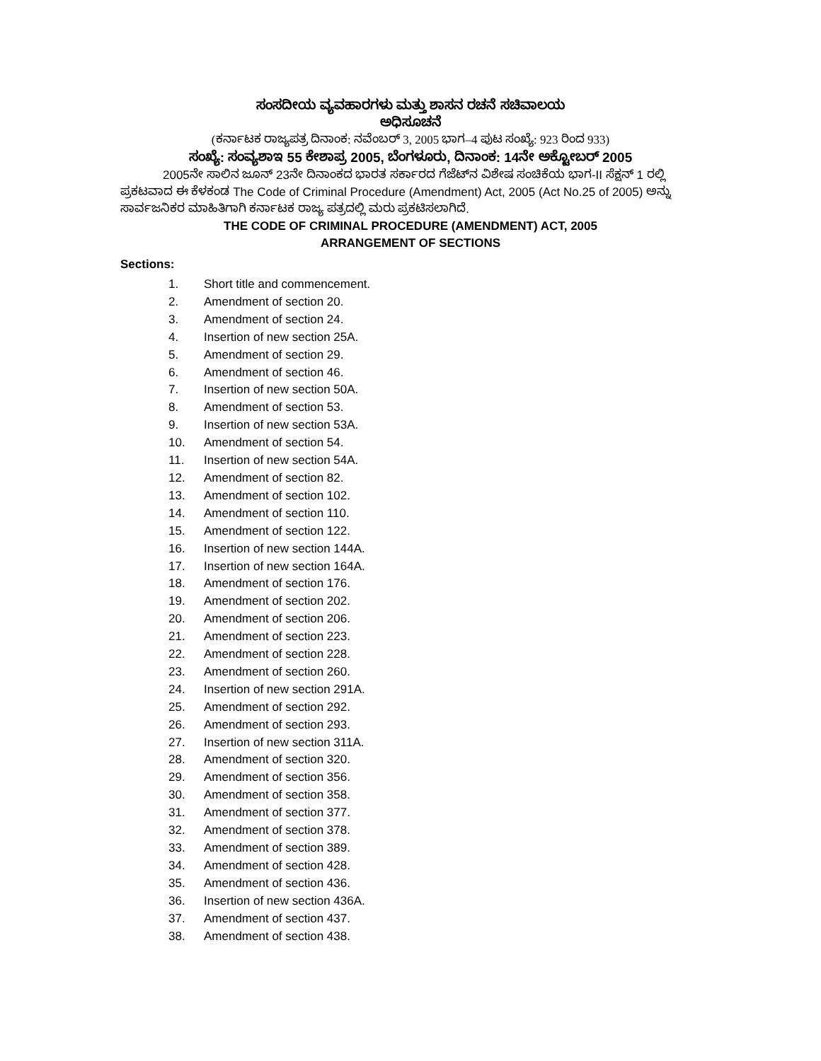ಸಂಸದೀಯ ವ್ಯವಹಾರಗಳು ಮತ್ತು ಶಾಸನ ರಚನೆ ಸಚಿವಾಲಯ
ಅಧಿಸೂಚನೆ
(ಕರ್ನಾಟಕ ರಾಜ್ಯಪತ್ರ ದಿನಾಂಕ: ನವೆಂಬರ್ 3, 2005 ಭಾಗ–4 ಪುಟ ಸಂಖ್ಯೆ: 923 ರಿಂದ 933)
ಸಂಖ್ಯೆ: ಸಂವ್ಯಶಾಇ 55 ಕೇಶಾಪ್ರ 2005, ಬೆಂಗಳೂರು, ದಿನಾಂಕ: 14ನೇ ಅಕ್ಟೋಬರ್ 2005
2005ನೇ ಸಾಲಿನ ಜೂನ್ 23ನೇ ದಿನಾಂಕದ ಭಾರತ ಸರ್ಕಾರದ ಗೆಜೆಟ್‌ನ ವಿಶೇಷ ಸಂಚಿಕೆಯ ಭಾಗ-II ಸೆಕ್ಷನ್ 1 ರಲ್ಲಿ ಪ್ರಕಟವಾದ ಈ ಕೆಳಕಂಡ The Code of Criminal Procedure (Amendment) Act, 2005 (Act No.25 of 2005) ಅನ್ನು ಸಾರ್ವಜನಿಕರ ಮಾಹಿತಿಗಾಗಿ ಕರ್ನಾಟಕ ರಾಜ್ಯ ಪತ್ರದಲ್ಲಿ ಮರು ಪ್ರಕಟಿಸಲಾಗಿದೆ.
THE CODE OF CRIMINAL PROCEDURE (AMENDMENT) ACT, 2005
ARRANGEMENT OF SECTIONS
Sections:
1. Short title and commencement.
2. Amendment of section 20.
3. Amendment of section 24.
4. Insertion of new section 25A.
5. Amendment of section 29.
6. Amendment of section 46.
7. Insertion of new section 50A.
8. Amendment of section 53.
9. Insertion of new section 53A.
10. Amendment of section 54.
11. Insertion of new section 54A.
12. Amendment of section 82.
13. Amendment of section 102.
14. Amendment of section 110.
15. Amendment of section 122.
16. Insertion of new section 144A.
17. Insertion of new section 164A.
18. Amendment of section 176.
19. Amendment of section 202.
20. Amendment of section 206.
21. Amendment of section 223.
22. Amendment of section 228.
23. Amendment of section 260.
24. Insertion of new section 291A.
25. Amendment of section 292.
26. Amendment of section 293.
27. Insertion of new section 311A.
28. Amendment of section 320.
29. Amendment of section 356.
30. Amendment of section 358.
31. Amendment of section 377.
32. Amendment of section 378.
33. Amendment of section 389.
34. Amendment of section 428.
35. Amendment of section 436.
36. Insertion of new section 436A.
37. Amendment of section 437.
38. Amendment of section 438.